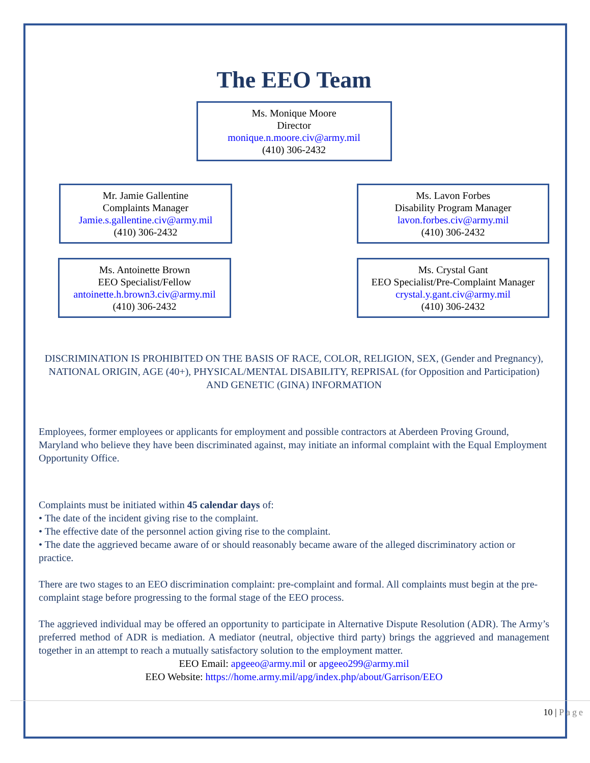The EEO Team
Ms. Monique Moore
Director
monique.n.moore.civ@army.mil
(410) 306-2432
Mr. Jamie Gallentine
Complaints Manager
Jamie.s.gallentine.civ@army.mil
(410) 306-2432
Ms. Lavon Forbes
Disability Program Manager
lavon.forbes.civ@army.mil
(410) 306-2432
Ms. Antoinette Brown
EEO Specialist/Fellow
antoinette.h.brown3.civ@army.mil
(410) 306-2432
Ms. Crystal Gant
EEO Specialist/Pre-Complaint Manager
crystal.y.gant.civ@army.mil
(410) 306-2432
DISCRIMINATION IS PROHIBITED ON THE BASIS OF RACE, COLOR, RELIGION, SEX, (Gender and Pregnancy), NATIONAL ORIGIN, AGE (40+), PHYSICAL/MENTAL DISABILITY, REPRISAL (for Opposition and Participation) AND GENETIC (GINA) INFORMATION
Employees, former employees or applicants for employment and possible contractors at Aberdeen Proving Ground, Maryland who believe they have been discriminated against, may initiate an informal complaint with the Equal Employment Opportunity Office.
Complaints must be initiated within 45 calendar days of:
• The date of the incident giving rise to the complaint.
• The effective date of the personnel action giving rise to the complaint.
• The date the aggrieved became aware of or should reasonably became aware of the alleged discriminatory action or practice.
There are two stages to an EEO discrimination complaint: pre-complaint and formal. All complaints must begin at the pre-complaint stage before progressing to the formal stage of the EEO process.
The aggrieved individual may be offered an opportunity to participate in Alternative Dispute Resolution (ADR). The Army’s preferred method of ADR is mediation. A mediator (neutral, objective third party) brings the aggrieved and management together in an attempt to reach a mutually satisfactory solution to the employment matter.
EEO Email: apgeeo@army.mil or apgeeo299@army.mil
EEO Website: https://home.army.mil/apg/index.php/about/Garrison/EEO
10 | Page